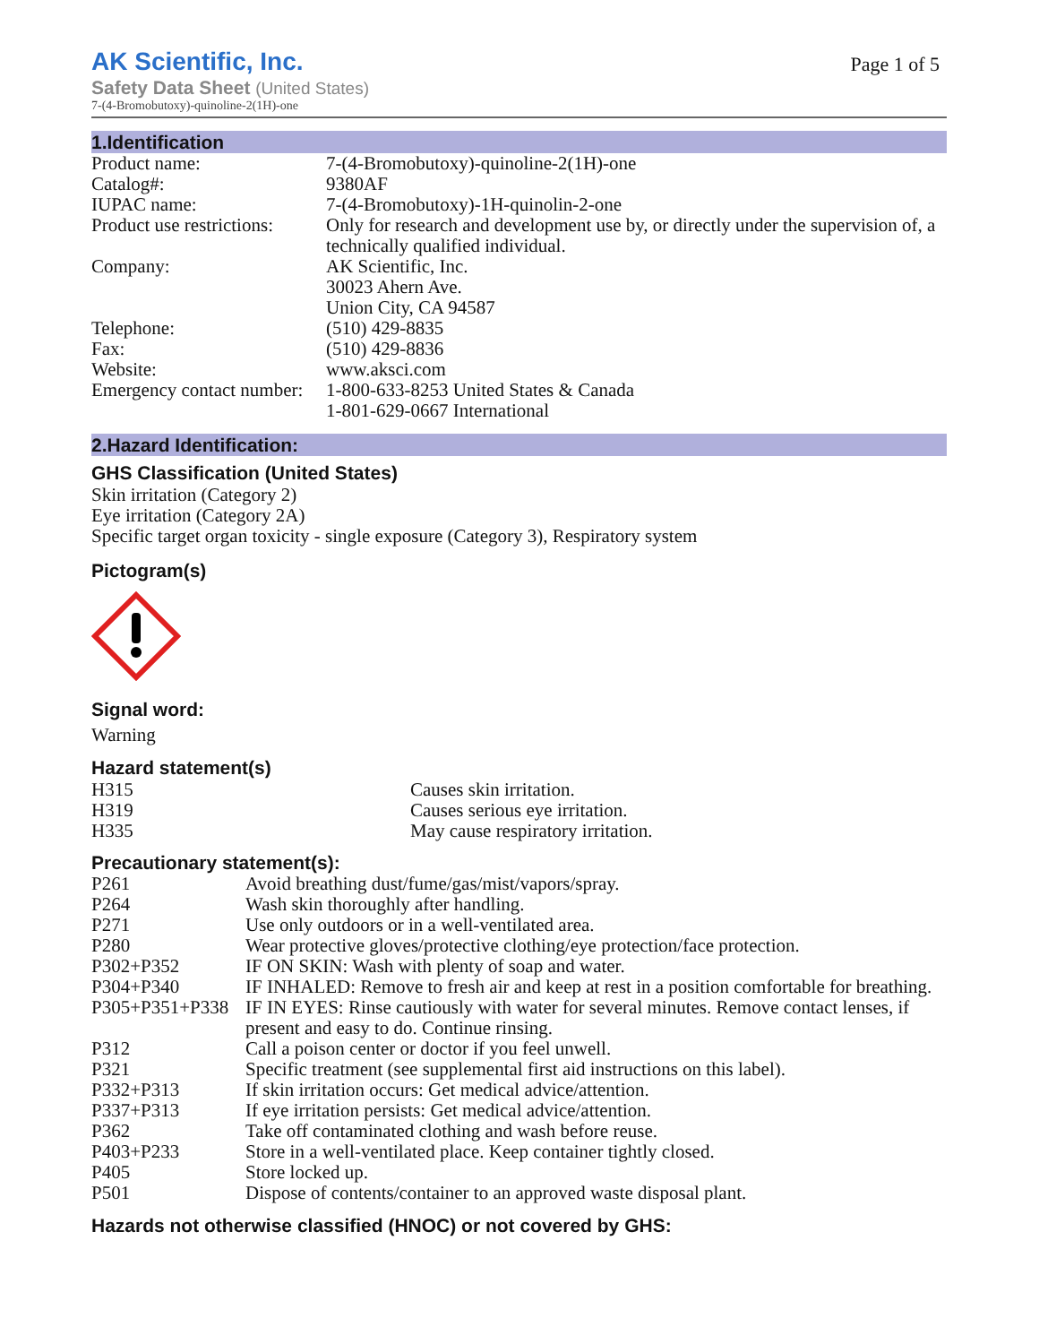AK Scientific, Inc.
Page 1 of 5
Safety Data Sheet (United States)
7-(4-Bromobutoxy)-quinoline-2(1H)-one
1.Identification
| Product name: | 7-(4-Bromobutoxy)-quinoline-2(1H)-one |
| Catalog#: | 9380AF |
| IUPAC name: | 7-(4-Bromobutoxy)-1H-quinolin-2-one |
| Product use restrictions: | Only for research and development use by, or directly under the supervision of, a technically qualified individual. |
| Company: | AK Scientific, Inc. 30023 Ahern Ave. Union City, CA 94587 |
| Telephone: | (510) 429-8835 |
| Fax: | (510) 429-8836 |
| Website: | www.aksci.com |
| Emergency contact number: | 1-800-633-8253 United States & Canada 1-801-629-0667 International |
2.Hazard Identification:
GHS Classification (United States)
Skin irritation (Category 2)
Eye irritation (Category 2A)
Specific target organ toxicity - single exposure (Category 3), Respiratory system
Pictogram(s)
Signal word:
Warning
Hazard statement(s)
| H315 | Causes skin irritation. |
| H319 | Causes serious eye irritation. |
| H335 | May cause respiratory irritation. |
Precautionary statement(s):
| P261 | Avoid breathing dust/fume/gas/mist/vapors/spray. |
| P264 | Wash skin thoroughly after handling. |
| P271 | Use only outdoors or in a well-ventilated area. |
| P280 | Wear protective gloves/protective clothing/eye protection/face protection. |
| P302+P352 | IF ON SKIN: Wash with plenty of soap and water. |
| P304+P340 | IF INHALED: Remove to fresh air and keep at rest in a position comfortable for breathing. |
| P305+P351+P338 | IF IN EYES: Rinse cautiously with water for several minutes. Remove contact lenses, if present and easy to do. Continue rinsing. |
| P312 | Call a poison center or doctor if you feel unwell. |
| P321 | Specific treatment (see supplemental first aid instructions on this label). |
| P332+P313 | If skin irritation occurs: Get medical advice/attention. |
| P337+P313 | If eye irritation persists: Get medical advice/attention. |
| P362 | Take off contaminated clothing and wash before reuse. |
| P403+P233 | Store in a well-ventilated place. Keep container tightly closed. |
| P405 | Store locked up. |
| P501 | Dispose of contents/container to an approved waste disposal plant. |
Hazards not otherwise classified (HNOC) or not covered by GHS: